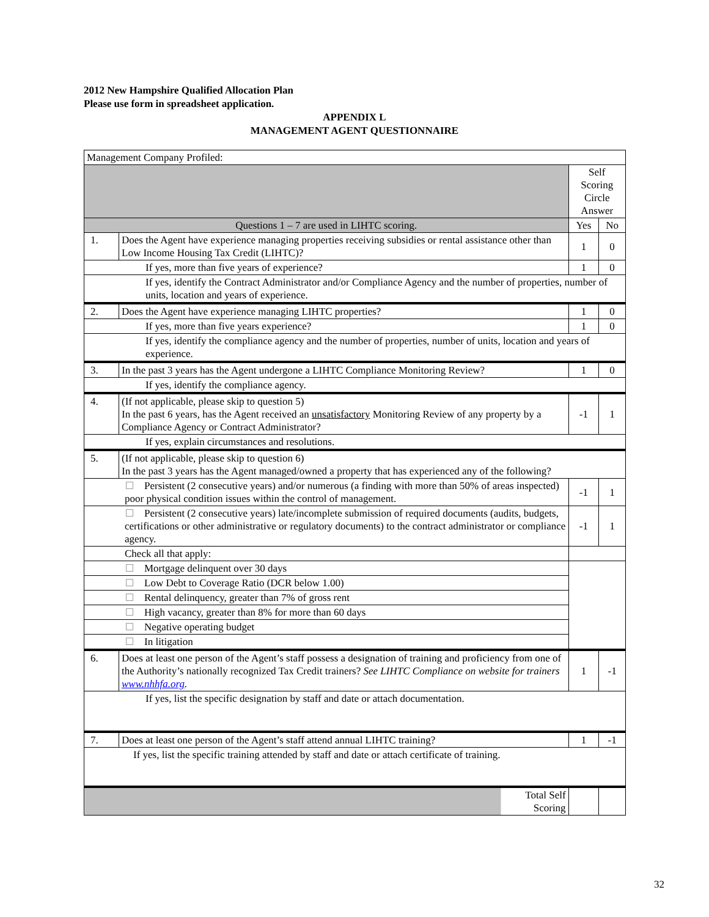2012 New Hampshire Qualified Allocation Plan
Please use form in spreadsheet application.
APPENDIX L
MANAGEMENT AGENT QUESTIONNAIRE
| Management Company Profiled: | | | |
| | | Self Scoring Circle Answer | |
| Questions 1 – 7 are used in LIHTC scoring. | | Yes | No |
| 1. | Does the Agent have experience managing properties receiving subsidies or rental assistance other than Low Income Housing Tax Credit (LIHTC)? | 1 | 0 |
| If yes, more than five years of experience? | | 1 | 0 |
| If yes, identify the Contract Administrator and/or Compliance Agency and the number of properties, number of units, location and years of experience. | | | |
| 2. | Does the Agent have experience managing LIHTC properties? | 1 | 0 |
| If yes, more than five years experience? | | 1 | 0 |
| If yes, identify the compliance agency and the number of properties, number of units, location and years of experience. | | | |
| 3. | In the past 3 years has the Agent undergone a LIHTC Compliance Monitoring Review? | 1 | 0 |
| If yes, identify the compliance agency. | | | |
| 4. | (If not applicable, please skip to question 5) In the past 6 years, has the Agent received an unsatisfactory Monitoring Review of any property by a Compliance Agency or Contract Administrator? | -1 | 1 |
| If yes, explain circumstances and resolutions. | | | |
| 5. | (If not applicable, please skip to question 6) In the past 3 years has the Agent managed/owned a property that has experienced any of the following? | | |
| Persistent (2 consecutive years) and/or numerous (a finding with more than 50% of areas inspected) poor physical condition issues within the control of management. | | -1 | 1 |
| Persistent (2 consecutive years) late/incomplete submission of required documents (audits, budgets, certifications or other administrative or regulatory documents) to the contract administrator or compliance agency. | | -1 | 1 |
| Check all that apply: | | | |
| Mortgage delinquent over 30 days | | | |
| Low Debt to Coverage Ratio (DCR below 1.00) | | | |
| Rental delinquency, greater than 7% of gross rent | | | |
| High vacancy, greater than 8% for more than 60 days | | | |
| Negative operating budget | | | |
| In litigation | | | |
| 6. | Does at least one person of the Agent’s staff possess a designation of training and proficiency from one of the Authority’s nationally recognized Tax Credit trainers? See LIHTC Compliance on website for trainers www.nhhfa.org . | 1 | -1 |
| If yes, list the specific designation by staff and date or attach documentation. | | | |
| 7. | Does at least one person of the Agent’s staff attend annual LIHTC training? | 1 | -1 |
| If yes, list the specific training attended by staff and date or attach certificate of training. | | | |
| Total Self Scoring | | | |
32